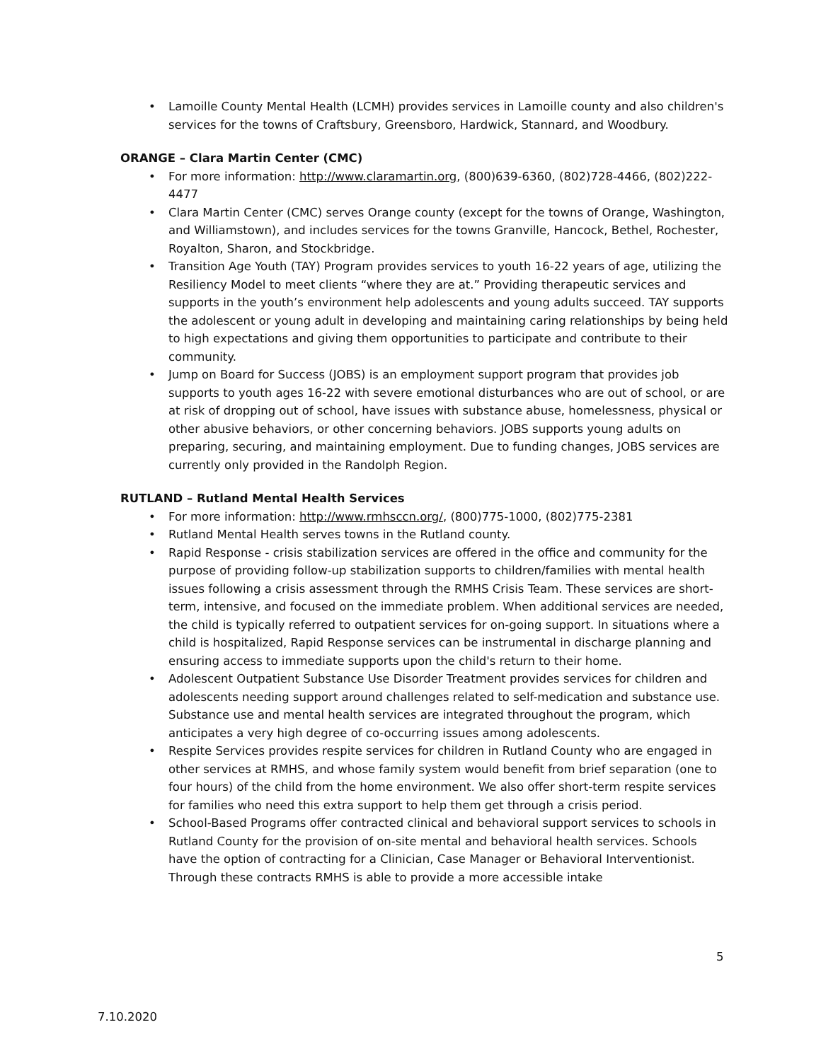• Lamoille County Mental Health (LCMH) provides services in Lamoille county and also children's services for the towns of Craftsbury, Greensboro, Hardwick, Stannard, and Woodbury.
ORANGE – Clara Martin Center (CMC)
• For more information: http://www.claramartin.org, (800)639-6360, (802)728-4466, (802)222-4477
• Clara Martin Center (CMC) serves Orange county (except for the towns of Orange, Washington, and Williamstown), and includes services for the towns Granville, Hancock, Bethel, Rochester, Royalton, Sharon, and Stockbridge.
• Transition Age Youth (TAY) Program provides services to youth 16-22 years of age, utilizing the Resiliency Model to meet clients “where they are at.” Providing therapeutic services and supports in the youth’s environment help adolescents and young adults succeed. TAY supports the adolescent or young adult in developing and maintaining caring relationships by being held to high expectations and giving them opportunities to participate and contribute to their community.
• Jump on Board for Success (JOBS) is an employment support program that provides job supports to youth ages 16-22 with severe emotional disturbances who are out of school, or are at risk of dropping out of school, have issues with substance abuse, homelessness, physical or other abusive behaviors, or other concerning behaviors. JOBS supports young adults on preparing, securing, and maintaining employment. Due to funding changes, JOBS services are currently only provided in the Randolph Region.
RUTLAND – Rutland Mental Health Services
• For more information: http://www.rmhsccn.org/, (800)775-1000, (802)775-2381
• Rutland Mental Health serves towns in the Rutland county.
• Rapid Response - crisis stabilization services are offered in the office and community for the purpose of providing follow-up stabilization supports to children/families with mental health issues following a crisis assessment through the RMHS Crisis Team. These services are short-term, intensive, and focused on the immediate problem. When additional services are needed, the child is typically referred to outpatient services for on-going support. In situations where a child is hospitalized, Rapid Response services can be instrumental in discharge planning and ensuring access to immediate supports upon the child's return to their home.
• Adolescent Outpatient Substance Use Disorder Treatment provides services for children and adolescents needing support around challenges related to self-medication and substance use. Substance use and mental health services are integrated throughout the program, which anticipates a very high degree of co-occurring issues among adolescents.
• Respite Services provides respite services for children in Rutland County who are engaged in other services at RMHS, and whose family system would benefit from brief separation (one to four hours) of the child from the home environment. We also offer short-term respite services for families who need this extra support to help them get through a crisis period.
• School-Based Programs offer contracted clinical and behavioral support services to schools in Rutland County for the provision of on-site mental and behavioral health services. Schools have the option of contracting for a Clinician, Case Manager or Behavioral Interventionist. Through these contracts RMHS is able to provide a more accessible intake
5
7.10.2020